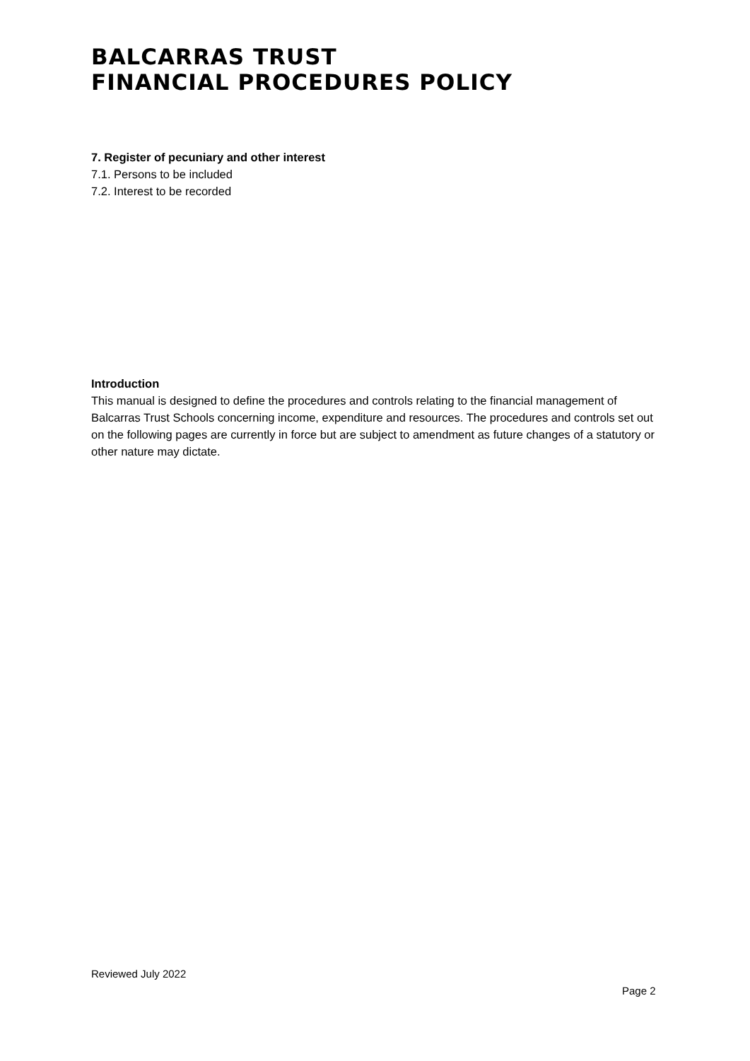BALCARRAS TRUST
FINANCIAL PROCEDURES POLICY
7. Register of pecuniary and other interest
7.1. Persons to be included
7.2. Interest to be recorded
Introduction
This manual is designed to define the procedures and controls relating to the financial management of Balcarras Trust Schools concerning income, expenditure and resources. The procedures and controls set out on the following pages are currently in force but are subject to amendment as future changes of a statutory or other nature may dictate.
Reviewed July 2022
Page 2